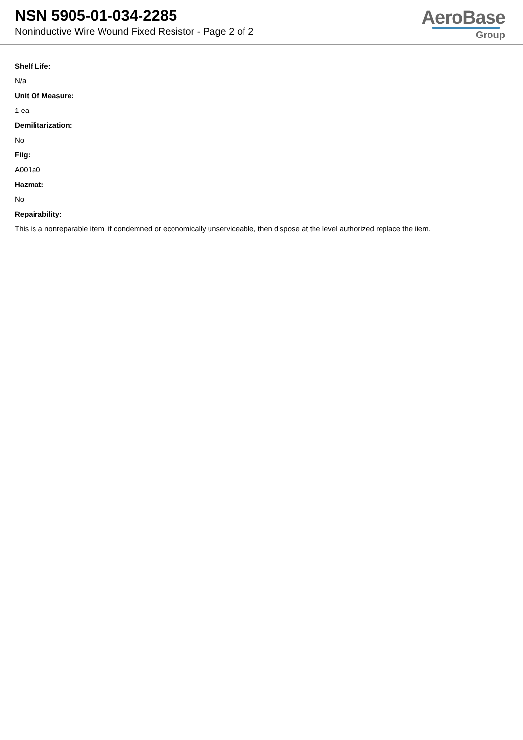NSN 5905-01-034-2285
Noninductive Wire Wound Fixed Resistor - Page 2 of 2
AeroBase
Group
Shelf Life:
N/a
Unit Of Measure:
1 ea
Demilitarization:
No
Fiig:
A001a0
Hazmat:
No
Repairability:
This is a nonreparable item. if condemned or economically unserviceable, then dispose at the level authorized replace the item.